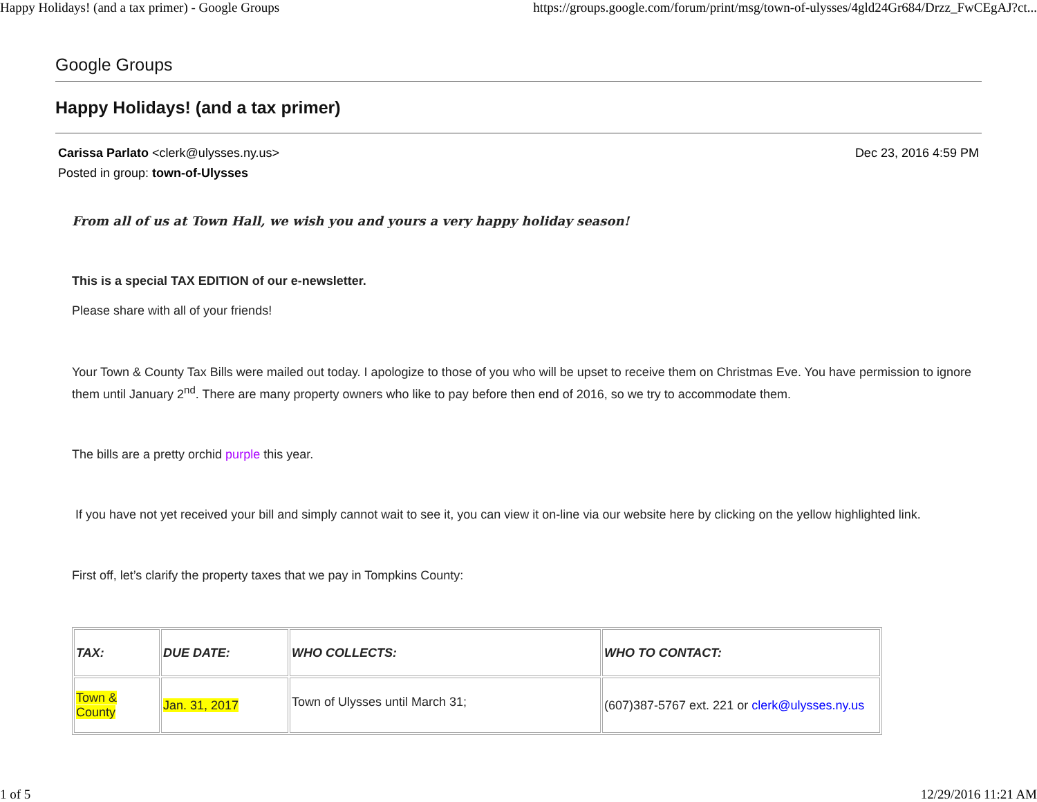Happy Holidays! (and a tax primer) - Google Groups https://groups.google.com/forum/print/msg/town-of-ulysses/4gld24Gr684/Drzz_FwCEgAJ?ct...
Google Groups
Happy Holidays! (and a tax primer)
Carissa Parlato <clerk@ulysses.ny.us>
Posted in group: town-of-Ulysses
Dec 23, 2016 4:59 PM
From all of us at Town Hall, we wish you and yours a very happy holiday season!
This is a special TAX EDITION of our e-newsletter.
Please share with all of your friends!
Your Town & County Tax Bills were mailed out today. I apologize to those of you who will be upset to receive them on Christmas Eve. You have permission to ignore them until January 2<sup>nd</sup>. There are many property owners who like to pay before then end of 2016, so we try to accommodate them.
The bills are a pretty orchid purple this year.
If you have not yet received your bill and simply cannot wait to see it, you can view it on-line via our website here by clicking on the yellow highlighted link.
First off, let’s clarify the property taxes that we pay in Tompkins County:
| TAX: | DUE DATE: | WHO COLLECTS: | WHO TO CONTACT: |
| Town & County | Jan. 31, 2017 | Town of Ulysses until March 31; | (607)387-5767 ext. 221 or clerk@ulysses.ny.us |
1 of 5 12/29/2016 11:21 AM